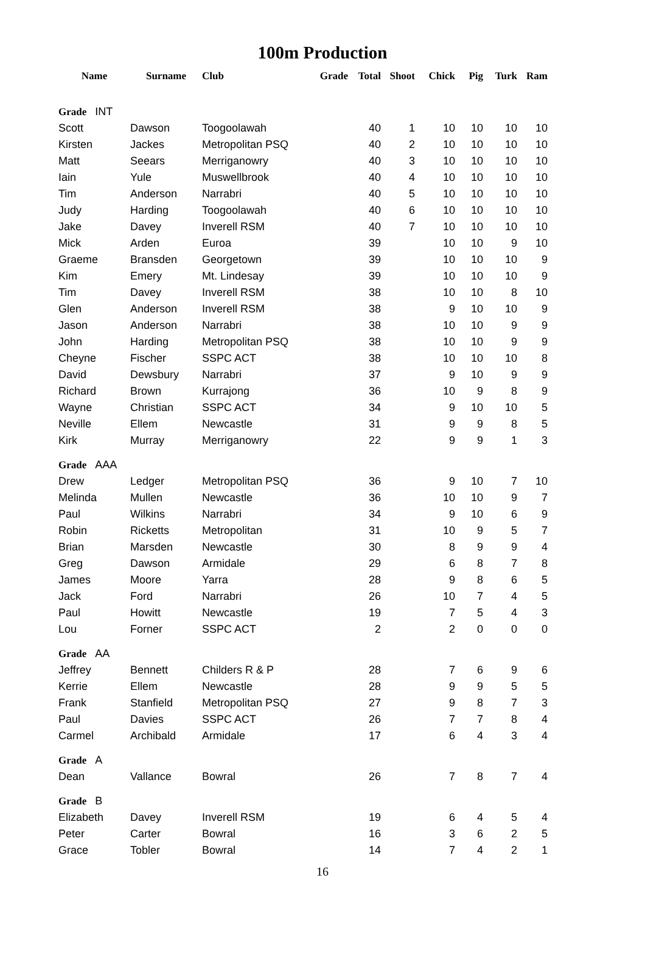100m Production
| Name | Surname | Club | Grade | Total | Shoot | Chick | Pig | Turk | Ram |
| --- | --- | --- | --- | --- | --- | --- | --- | --- | --- |
| Grade INT | | | | | | | | | |
| Scott | Dawson | Toogoolawah | | 40 | 1 | 10 | 10 | 10 | 10 |
| Kirsten | Jackes | Metropolitan PSQ | | 40 | 2 | 10 | 10 | 10 | 10 |
| Matt | Seears | Merriganowry | | 40 | 3 | 10 | 10 | 10 | 10 |
| Iain | Yule | Muswellbrook | | 40 | 4 | 10 | 10 | 10 | 10 |
| Tim | Anderson | Narrabri | | 40 | 5 | 10 | 10 | 10 | 10 |
| Judy | Harding | Toogoolawah | | 40 | 6 | 10 | 10 | 10 | 10 |
| Jake | Davey | Inverell RSM | | 40 | 7 | 10 | 10 | 10 | 10 |
| Mick | Arden | Euroa | | 39 | | 10 | 10 | 9 | 10 |
| Graeme | Bransden | Georgetown | | 39 | | 10 | 10 | 10 | 9 |
| Kim | Emery | Mt. Lindesay | | 39 | | 10 | 10 | 10 | 9 |
| Tim | Davey | Inverell RSM | | 38 | | 10 | 10 | 8 | 10 |
| Glen | Anderson | Inverell RSM | | 38 | | 9 | 10 | 10 | 9 |
| Jason | Anderson | Narrabri | | 38 | | 10 | 10 | 9 | 9 |
| John | Harding | Metropolitan PSQ | | 38 | | 10 | 10 | 9 | 9 |
| Cheyne | Fischer | SSPC ACT | | 38 | | 10 | 10 | 10 | 8 |
| David | Dewsbury | Narrabri | | 37 | | 9 | 10 | 9 | 9 |
| Richard | Brown | Kurrajong | | 36 | | 10 | 9 | 8 | 9 |
| Wayne | Christian | SSPC ACT | | 34 | | 9 | 10 | 10 | 5 |
| Neville | Ellem | Newcastle | | 31 | | 9 | 9 | 8 | 5 |
| Kirk | Murray | Merriganowry | | 22 | | 9 | 9 | 1 | 3 |
| Grade AAA | | | | | | | | | |
| Drew | Ledger | Metropolitan PSQ | | 36 | | 9 | 10 | 7 | 10 |
| Melinda | Mullen | Newcastle | | 36 | | 10 | 10 | 9 | 7 |
| Paul | Wilkins | Narrabri | | 34 | | 9 | 10 | 6 | 9 |
| Robin | Ricketts | Metropolitan | | 31 | | 10 | 9 | 5 | 7 |
| Brian | Marsden | Newcastle | | 30 | | 8 | 9 | 9 | 4 |
| Greg | Dawson | Armidale | | 29 | | 6 | 8 | 7 | 8 |
| James | Moore | Yarra | | 28 | | 9 | 8 | 6 | 5 |
| Jack | Ford | Narrabri | | 26 | | 10 | 7 | 4 | 5 |
| Paul | Howitt | Newcastle | | 19 | | 7 | 5 | 4 | 3 |
| Lou | Forner | SSPC ACT | | 2 | | 2 | 0 | 0 | 0 |
| Grade AA | | | | | | | | | |
| Jeffrey | Bennett | Childers R & P | | 28 | | 7 | 6 | 9 | 6 |
| Kerrie | Ellem | Newcastle | | 28 | | 9 | 9 | 5 | 5 |
| Frank | Stanfield | Metropolitan PSQ | | 27 | | 9 | 8 | 7 | 3 |
| Paul | Davies | SSPC ACT | | 26 | | 7 | 7 | 8 | 4 |
| Carmel | Archibald | Armidale | | 17 | | 6 | 4 | 3 | 4 |
| Grade A | | | | | | | | | |
| Dean | Vallance | Bowral | | 26 | | 7 | 8 | 7 | 4 |
| Grade B | | | | | | | | | |
| Elizabeth | Davey | Inverell RSM | | 19 | | 6 | 4 | 5 | 4 |
| Peter | Carter | Bowral | | 16 | | 3 | 6 | 2 | 5 |
| Grace | Tobler | Bowral | | 14 | | 7 | 4 | 2 | 1 |
16